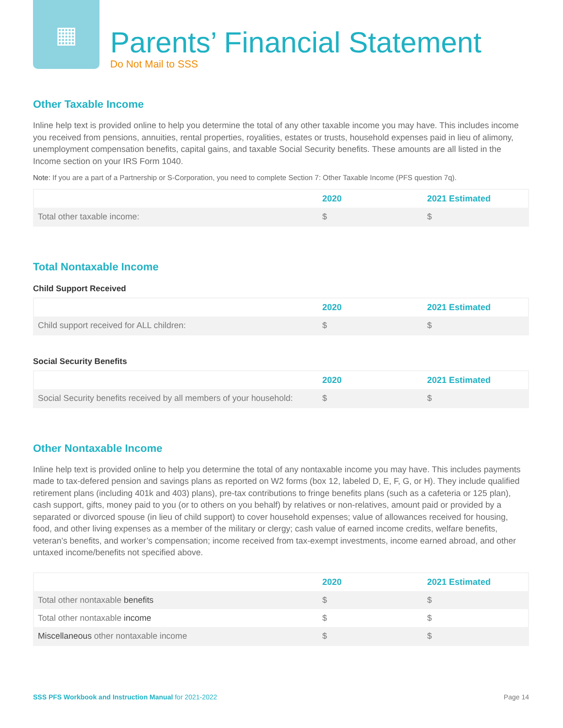▦
Parents’ Financial Statement
Do Not Mail to SSS
Other Taxable Income
Inline help text is provided online to help you determine the total of any other taxable income you may have. This includes income you received from pensions, annuities, rental properties, royalities, estates or trusts, household expenses paid in lieu of alimony, unemployment compensation benefits, capital gains, and taxable Social Security benefits. These amounts are all listed in the Income section on your IRS Form 1040.
Note: If you are a part of a Partnership or S-Corporation, you need to complete Section 7: Other Taxable Income (PFS question 7q).
| | 2020 | 2021 Estimated |
| --- | --- | --- |
| Total other taxable income: | $ | $ |
Total Nontaxable Income
Child Support Received
| | 2020 | 2021 Estimated |
| --- | --- | --- |
| Child support received for ALL children: | $ | $ |
Social Security Benefits
| | 2020 | 2021 Estimated |
| --- | --- | --- |
| Social Security benefits received by all members of your household: | $ | $ |
Other Nontaxable Income
Inline help text is provided online to help you determine the total of any nontaxable income you may have. This includes payments made to tax-defered pension and savings plans as reported on W2 forms (box 12, labeled D, E, F, G, or H). They include qualified retirement plans (including 401k and 403) plans), pre-tax contributions to fringe benefits plans (such as a cafeteria or 125 plan), cash support, gifts, money paid to you (or to others on you behalf) by relatives or non-relatives, amount paid or provided by a separated or divorced spouse (in lieu of child support) to cover household expenses; value of allowances received for housing, food, and other living expenses as a member of the military or clergy; cash value of earned income credits, welfare benefits, veteran’s benefits, and worker’s compensation; income received from tax-exempt investments, income earned abroad, and other untaxed income/benefits not specified above.
| | 2020 | 2021 Estimated |
| --- | --- | --- |
| Total other nontaxable benefits | $ | $ |
| Total other nontaxable income | $ | $ |
| Miscellaneous other nontaxable income | $ | $ |
SSS PFS Workbook and Instruction Manual for 2021-2022 Page 14